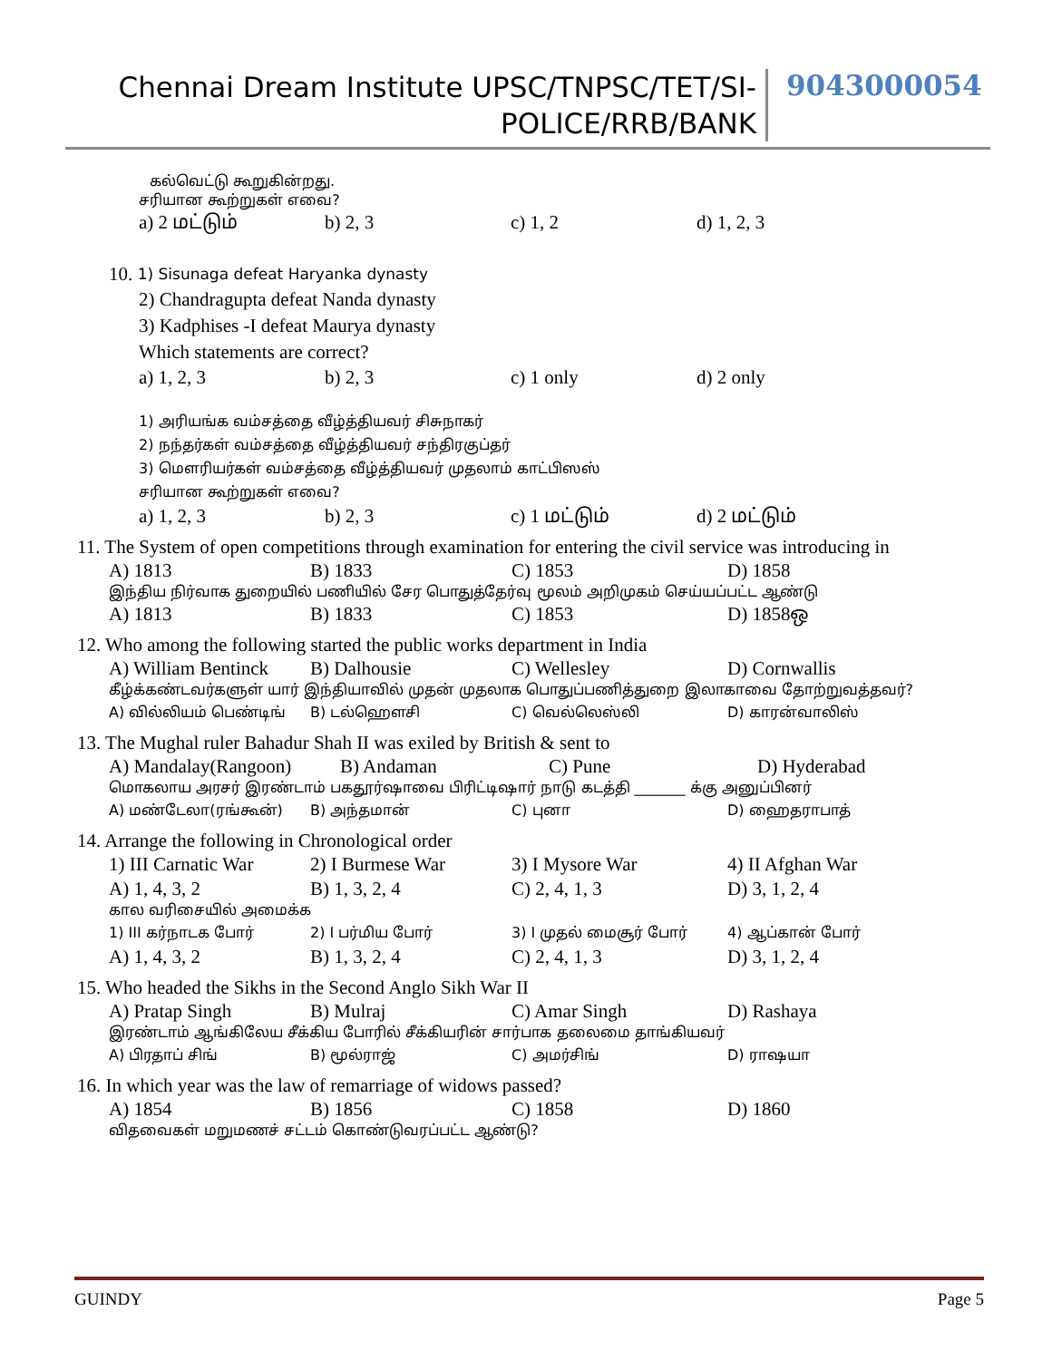Chennai Dream Institute UPSC/TNPSC/TET/SI-
POLICE/RRB/BANK
9043000054
கல்வெட்டு கூறுகின்றது.
சரியான கூற்றுகள் எவை?
a) 2 மட்டும் b) 2, 3 c) 1, 2 d) 1, 2, 3
10. 1) Sisunaga defeat Haryanka dynasty
2) Chandragupta defeat Nanda dynasty
3) Kadphises -I defeat Maurya dynasty
Which statements are correct?
a) 1, 2, 3 b) 2, 3 c) 1 only d) 2 only
1) அரியங்க வம்சத்தை வீழ்த்தியவர் சிசுநாகர்
2) நந்தர்கள் வம்சத்தை வீழ்த்தியவர் சந்திரகுப்தர்
3) மௌரியர்கள் வம்சத்தை வீழ்த்தியவர் முதலாம் காட்பிஸஸ்
சரியான கூற்றுகள் எவை?
a) 1, 2, 3 b) 2, 3 c) 1 மட்டும் d) 2 மட்டும்
11. The System of open competitions through examination for entering the civil service was introducing in
A) 1813 B) 1833 C) 1853 D) 1858
இந்திய நிர்வாக துறையில் பணியில் சேர பொதுத்தேர்வு மூலம் அறிமுகம் செய்யப்பட்ட ஆண்டு
A) 1813 B) 1833 C) 1853 D) 1858ஒ
12. Who among the following started the public works department in India
A) William Bentinck B) Dalhousie C) Wellesley D) Cornwallis
கீழ்க்கண்டவர்களுள் யார் இந்தியாவில் முதன் முதலாக பொதுப்பணித்துறை இலாகாவை தோற்றுவத்தவர்?
A) வில்லியம் பெண்டிங் B) டல்ஹௌசி C) வெல்லெஸ்லி D) காரன்வாலிஸ்
13. The Mughal ruler Bahadur Shah II was exiled by British & sent to
A) Mandalay(Rangoon) B) Andaman C) Pune D) Hyderabad
மொகலாய அரசர் இரண்டாம் பகதூர்ஷாவை பிரிட்டிஷார் நாடு கடத்தி _______ க்கு அனுப்பினர்
A) மண்டேலா(ரங்கூன்) B) அந்தமான் C) புனா D) ஹைதராபாத்
14. Arrange the following in Chronological order
1) III Carnatic War 2) I Burmese War 3) I Mysore War 4) II Afghan War
A) 1, 4, 3, 2 B) 1, 3, 2, 4 C) 2, 4, 1, 3 D) 3, 1, 2, 4
கால வரிசையில் அமைக்க
1) III கர்நாடக போர் 2) I பர்மிய போர் 3) I முதல் மைசூர் போர் 4) ஆப்கான் போர்
A) 1, 4, 3, 2 B) 1, 3, 2, 4 C) 2, 4, 1, 3 D) 3, 1, 2, 4
15. Who headed the Sikhs in the Second Anglo Sikh War II
A) Pratap Singh B) Mulraj C) Amar Singh D) Rashaya
இரண்டாம் ஆங்கிலேய சீக்கிய போரில் சீக்கியரின் சார்பாக தலைமை தாங்கியவர்
A) பிரதாப் சிங் B) மூல்ராஜ் C) அமர்சிங் D) ராஷயா
16. In which year was the law of remarriage of widows passed?
A) 1854 B) 1856 C) 1858 D) 1860
விதவைகள் மறுமணச் சட்டம் கொண்டுவரப்பட்ட ஆண்டு?
GUINDY Page 5